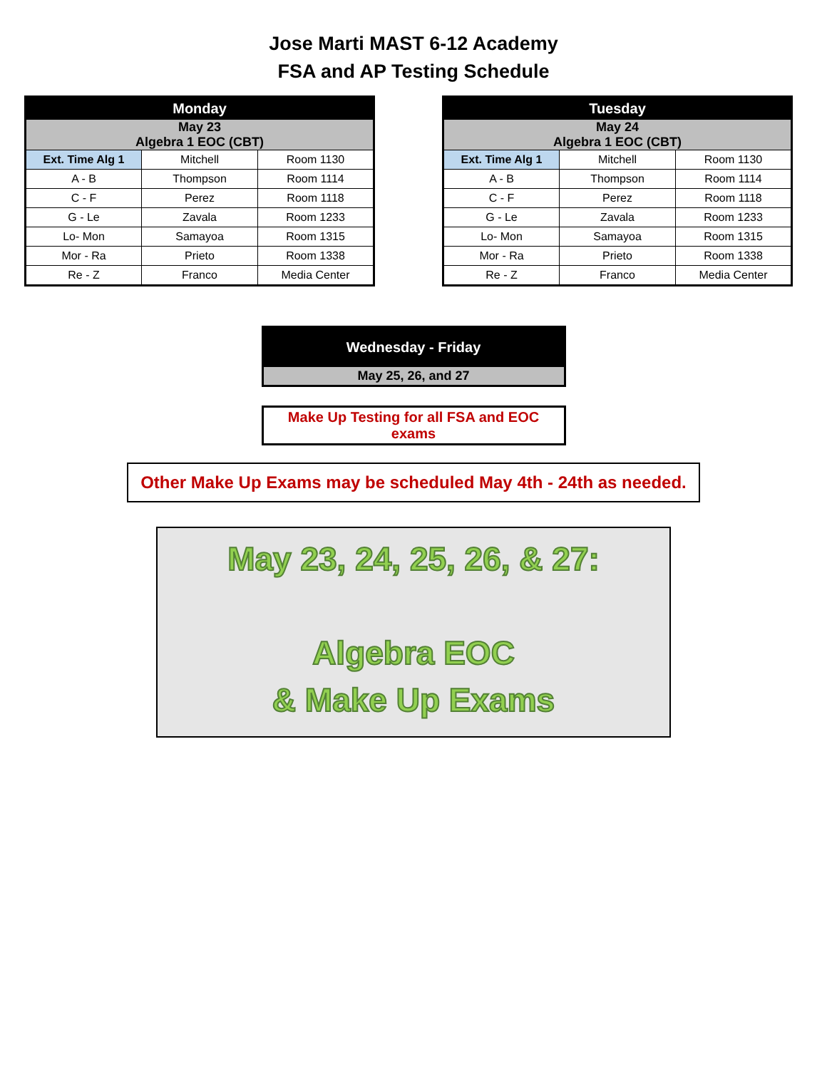Jose Marti MAST 6-12 Academy
FSA and AP Testing Schedule
| Monday | | |
| --- | --- | --- |
| May 23 Algebra 1 EOC (CBT) | | |
| Ext. Time Alg 1 | Mitchell | Room 1130 |
| A - B | Thompson | Room 1114 |
| C - F | Perez | Room 1118 |
| G - Le | Zavala | Room 1233 |
| Lo- Mon | Samayoa | Room 1315 |
| Mor - Ra | Prieto | Room 1338 |
| Re - Z | Franco | Media Center |
| Tuesday | | |
| --- | --- | --- |
| May 24 Algebra 1 EOC (CBT) | | |
| Ext. Time Alg 1 | Mitchell | Room 1130 |
| A - B | Thompson | Room 1114 |
| C - F | Perez | Room 1118 |
| G - Le | Zavala | Room 1233 |
| Lo- Mon | Samayoa | Room 1315 |
| Mor - Ra | Prieto | Room 1338 |
| Re - Z | Franco | Media Center |
Wednesday - Friday
May 25, 26, and 27
Make Up Testing for all FSA and EOC exams
Other Make Up Exams may be scheduled May 4th - 24th as needed.
May 23, 24, 25, 26, & 27:
Algebra EOC
& Make Up Exams